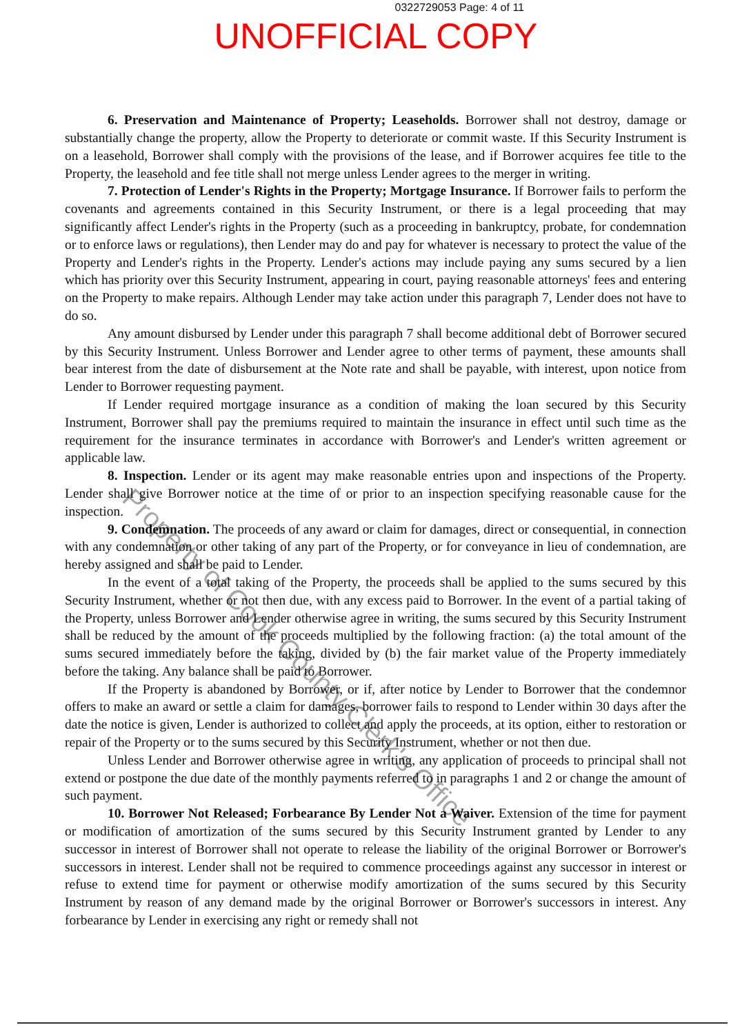0322729053 Page: 4 of 11
UNOFFICIAL COPY
6. Preservation and Maintenance of Property; Leaseholds. Borrower shall not destroy, damage or substantially change the property, allow the Property to deteriorate or commit waste. If this Security Instrument is on a leasehold, Borrower shall comply with the provisions of the lease, and if Borrower acquires fee title to the Property, the leasehold and fee title shall not merge unless Lender agrees to the merger in writing.
7. Protection of Lender's Rights in the Property; Mortgage Insurance. If Borrower fails to perform the covenants and agreements contained in this Security Instrument, or there is a legal proceeding that may significantly affect Lender's rights in the Property (such as a proceeding in bankruptcy, probate, for condemnation or to enforce laws or regulations), then Lender may do and pay for whatever is necessary to protect the value of the Property and Lender's rights in the Property. Lender's actions may include paying any sums secured by a lien which has priority over this Security Instrument, appearing in court, paying reasonable attorneys' fees and entering on the Property to make repairs. Although Lender may take action under this paragraph 7, Lender does not have to do so.
Any amount disbursed by Lender under this paragraph 7 shall become additional debt of Borrower secured by this Security Instrument. Unless Borrower and Lender agree to other terms of payment, these amounts shall bear interest from the date of disbursement at the Note rate and shall be payable, with interest, upon notice from Lender to Borrower requesting payment.
If Lender required mortgage insurance as a condition of making the loan secured by this Security Instrument, Borrower shall pay the premiums required to maintain the insurance in effect until such time as the requirement for the insurance terminates in accordance with Borrower's and Lender's written agreement or applicable law.
8. Inspection. Lender or its agent may make reasonable entries upon and inspections of the Property. Lender shall give Borrower notice at the time of or prior to an inspection specifying reasonable cause for the inspection.
9. Condemnation. The proceeds of any award or claim for damages, direct or consequential, in connection with any condemnation or other taking of any part of the Property, or for conveyance in lieu of condemnation, are hereby assigned and shall be paid to Lender.
In the event of a total taking of the Property, the proceeds shall be applied to the sums secured by this Security Instrument, whether or not then due, with any excess paid to Borrower. In the event of a partial taking of the Property, unless Borrower and Lender otherwise agree in writing, the sums secured by this Security Instrument shall be reduced by the amount of the proceeds multiplied by the following fraction: (a) the total amount of the sums secured immediately before the taking, divided by (b) the fair market value of the Property immediately before the taking. Any balance shall be paid to Borrower.
If the Property is abandoned by Borrower, or if, after notice by Lender to Borrower that the condemnor offers to make an award or settle a claim for damages, borrower fails to respond to Lender within 30 days after the date the notice is given, Lender is authorized to collect and apply the proceeds, at its option, either to restoration or repair of the Property or to the sums secured by this Security Instrument, whether or not then due.
Unless Lender and Borrower otherwise agree in writing, any application of proceeds to principal shall not extend or postpone the due date of the monthly payments referred to in paragraphs 1 and 2 or change the amount of such payment.
10. Borrower Not Released; Forbearance By Lender Not a Waiver. Extension of the time for payment or modification of amortization of the sums secured by this Security Instrument granted by Lender to any successor in interest of Borrower shall not operate to release the liability of the original Borrower or Borrower's successors in interest. Lender shall not be required to commence proceedings against any successor in interest or refuse to extend time for payment or otherwise modify amortization of the sums secured by this Security Instrument by reason of any demand made by the original Borrower or Borrower's successors in interest. Any forbearance by Lender in exercising any right or remedy shall not
Property of Cook County Clerk's Office